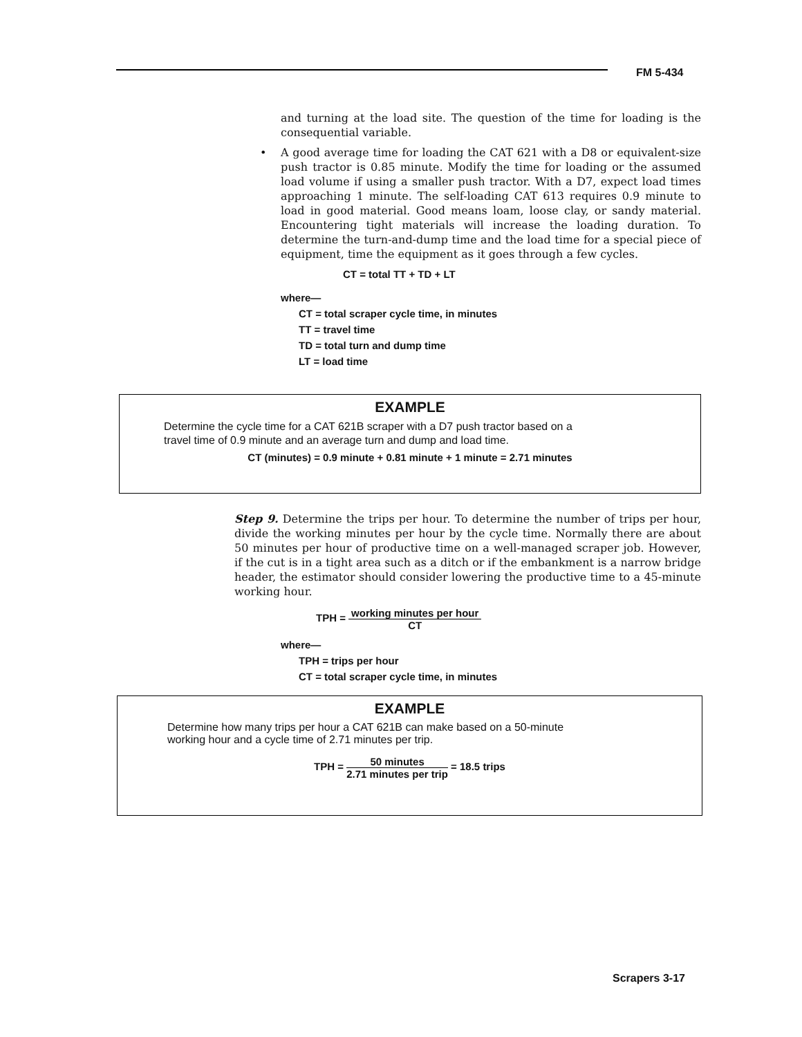FM 5-434
and turning at the load site. The question of the time for loading is the consequential variable.
• A good average time for loading the CAT 621 with a D8 or equivalent-size push tractor is 0.85 minute. Modify the time for loading or the assumed load volume if using a smaller push tractor. With a D7, expect load times approaching 1 minute. The self-loading CAT 613 requires 0.9 minute to load in good material. Good means loam, loose clay, or sandy material. Encountering tight materials will increase the loading duration. To determine the turn-and-dump time and the load time for a special piece of equipment, time the equipment as it goes through a few cycles.
CT = total TT + TD + LT
where—
CT = total scraper cycle time, in minutes
TT = travel time
TD = total turn and dump time
LT = load time
EXAMPLE
Determine the cycle time for a CAT 621B scraper with a D7 push tractor based on a
travel time of 0.9 minute and an average turn and dump and load time.
CT (minutes) = 0.9 minute + 0.81 minute + 1 minute = 2.71 minutes
Step 9. Determine the trips per hour. To determine the number of trips per hour, divide the working minutes per hour by the cycle time. Normally there are about 50 minutes per hour of productive time on a well-managed scraper job. However, if the cut is in a tight area such as a ditch or if the embankment is a narrow bridge header, the estimator should consider lowering the productive time to a 45-minute working hour.
TPH = working minutes per hour CT
where—
TPH = trips per hour
CT = total scraper cycle time, in minutes
EXAMPLE
Determine how many trips per hour a CAT 621B can make based on a 50-minute
working hour and a cycle time of 2.71 minutes per trip.
TPH = 50 minutes 2.71 minutes per trip = 18.5 trips
Scrapers 3-17